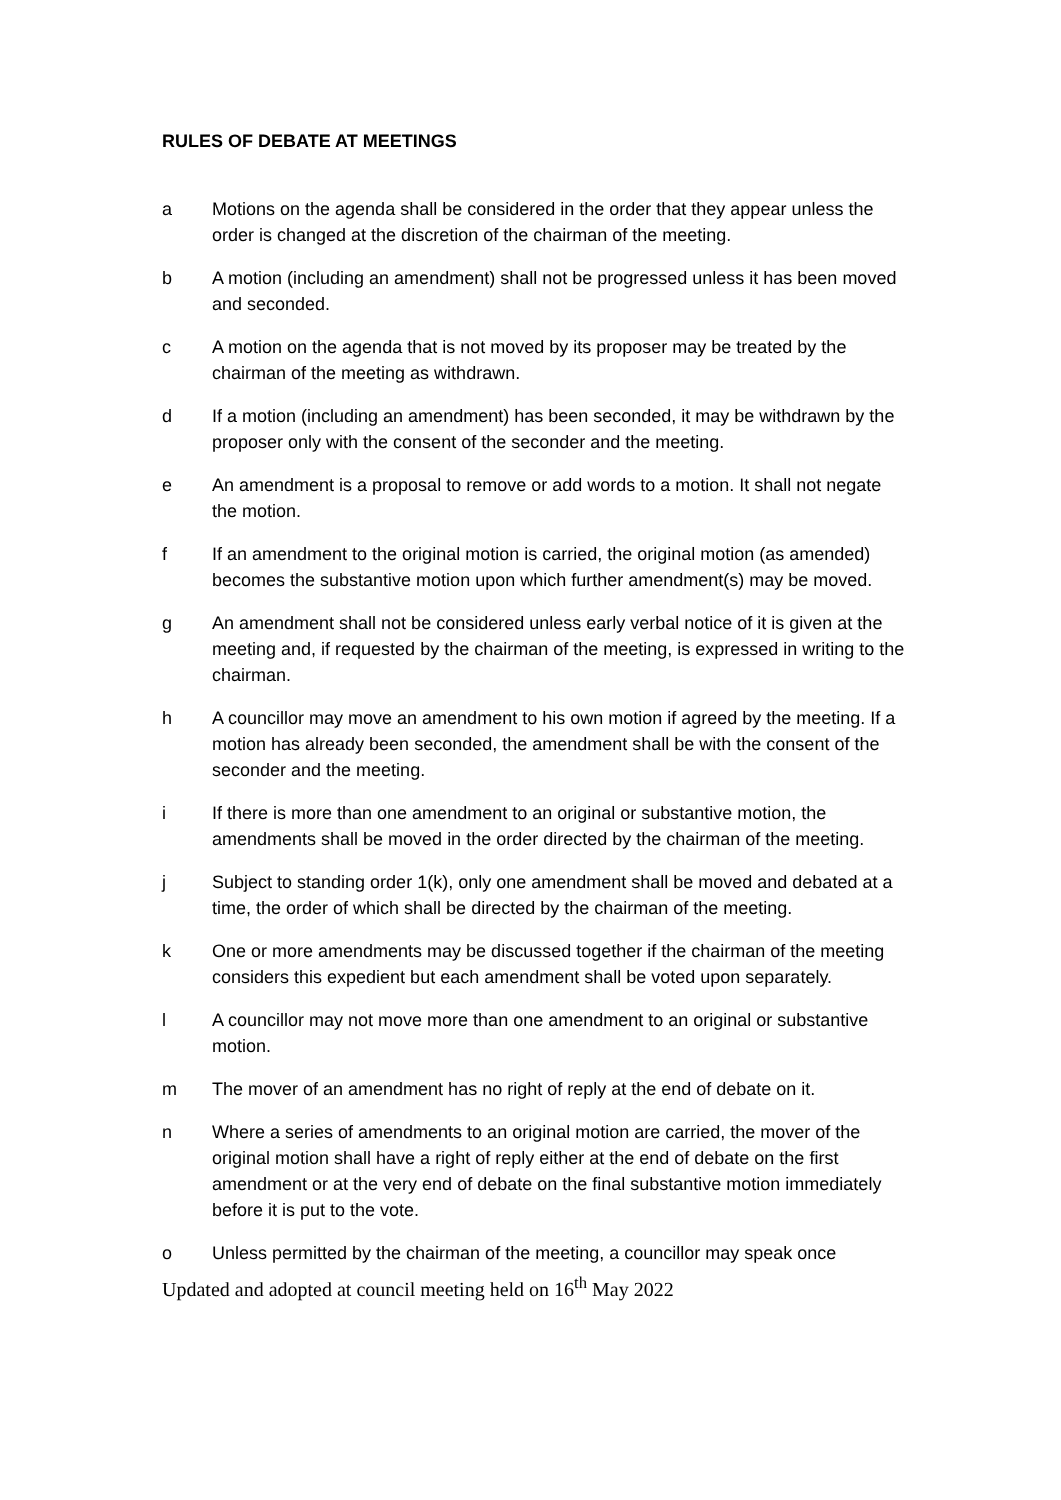RULES OF DEBATE AT MEETINGS
a Motions on the agenda shall be considered in the order that they appear unless the order is changed at the discretion of the chairman of the meeting.
b A motion (including an amendment) shall not be progressed unless it has been moved and seconded.
c A motion on the agenda that is not moved by its proposer may be treated by the chairman of the meeting as withdrawn.
d If a motion (including an amendment) has been seconded, it may be withdrawn by the proposer only with the consent of the seconder and the meeting.
e An amendment is a proposal to remove or add words to a motion. It shall not negate the motion.
f If an amendment to the original motion is carried, the original motion (as amended) becomes the substantive motion upon which further amendment(s) may be moved.
g An amendment shall not be considered unless early verbal notice of it is given at the meeting and, if requested by the chairman of the meeting, is expressed in writing to the chairman.
h A councillor may move an amendment to his own motion if agreed by the meeting. If a motion has already been seconded, the amendment shall be with the consent of the seconder and the meeting.
i If there is more than one amendment to an original or substantive motion, the amendments shall be moved in the order directed by the chairman of the meeting.
j Subject to standing order 1(k), only one amendment shall be moved and debated at a time, the order of which shall be directed by the chairman of the meeting.
k One or more amendments may be discussed together if the chairman of the meeting considers this expedient but each amendment shall be voted upon separately.
l A councillor may not move more than one amendment to an original or substantive motion.
m The mover of an amendment has no right of reply at the end of debate on it.
n Where a series of amendments to an original motion are carried, the mover of the original motion shall have a right of reply either at the end of debate on the first amendment or at the very end of debate on the final substantive motion immediately before it is put to the vote.
o Unless permitted by the chairman of the meeting, a councillor may speak once
Updated and adopted at council meeting held on 16<sup>th</sup> May 2022